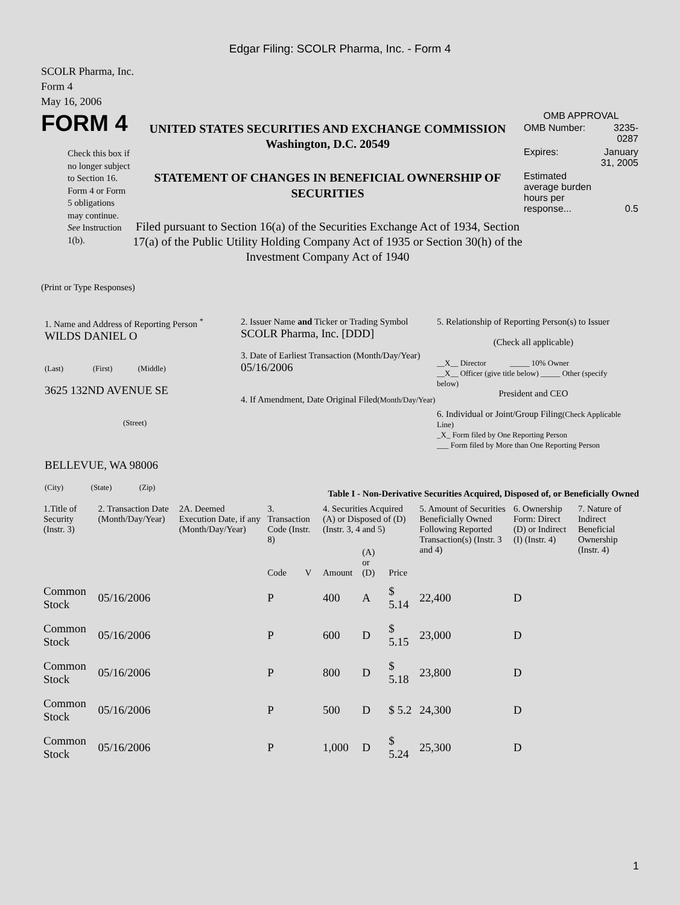Edgar Filing: SCOLR Pharma, Inc. - Form 4
SCOLR Pharma, Inc.
Form 4
May 16, 2006
FORM 4
Check this box if no longer subject to Section 16. Form 4 or Form 5 obligations may continue. See Instruction 1(b).
UNITED STATES SECURITIES AND EXCHANGE COMMISSION
Washington, D.C. 20549
STATEMENT OF CHANGES IN BENEFICIAL OWNERSHIP OF SECURITIES
Filed pursuant to Section 16(a) of the Securities Exchange Act of 1934, Section 17(a) of the Public Utility Holding Company Act of 1935 or Section 30(h) of the Investment Company Act of 1940
OMB APPROVAL
| OMB Number: | 3235-0287 |
| Expires: | January 31, 2005 |
| Estimated average burden hours per response... | 0.5 |
(Print or Type Responses)
1. Name and Address of Reporting Person <sup>*</sup>
WILDS DANIEL O
(Last) (First) (Middle)
3625 132ND AVENUE SE
(Street)
BELLEVUE, WA 98006
(City) (State) (Zip)
2. Issuer Name and Ticker or Trading Symbol
SCOLR Pharma, Inc. [DDD]
3. Date of Earliest Transaction (Month/Day/Year)
05/16/2006
4. If Amendment, Date Original Filed(Month/Day/Year)
5. Relationship of Reporting Person(s) to Issuer
(Check all applicable)
__X__ Director _____ 10% Owner
__X__ Officer (give title below) _____ Other (specify below)
President and CEO
6. Individual or Joint/Group Filing(Check Applicable Line)
_X_ Form filed by One Reporting Person
___ Form filed by More than One Reporting Person
Table I - Non-Derivative Securities Acquired, Disposed of, or Beneficially Owned
| 1.Title of Security (Instr. 3) | 2. Transaction Date (Month/Day/Year) | 2A. Deemed Execution Date, if any (Month/Day/Year) | 3. Transaction Code (Instr. 8) | | 4. Securities Acquired (A) or Disposed of (D) (Instr. 3, 4 and 5) | | | 5. Amount of Securities Beneficially Owned Following Reported Transaction(s) (Instr. 3 and 4) | 6. Ownership Form: Direct (D) or Indirect (I) (Instr. 4) | 7. Nature of Indirect Beneficial Ownership (Instr. 4) |
| --- | --- | --- | --- | --- | --- | --- | --- | --- | --- | --- |
| | | | Code | V | Amount | (A) or (D) | Price | | | |
| Common Stock | 05/16/2006 | | P | | 400 | A | $ 5.14 | 22,400 | D | |
| Common Stock | 05/16/2006 | | P | | 600 | D | $ 5.15 | 23,000 | D | |
| Common Stock | 05/16/2006 | | P | | 800 | D | $ 5.18 | 23,800 | D | |
| Common Stock | 05/16/2006 | | P | | 500 | D | $ 5.2 | 24,300 | D | |
| Common Stock | 05/16/2006 | | P | | 1,000 | D | $ 5.24 | 25,300 | D | |
1